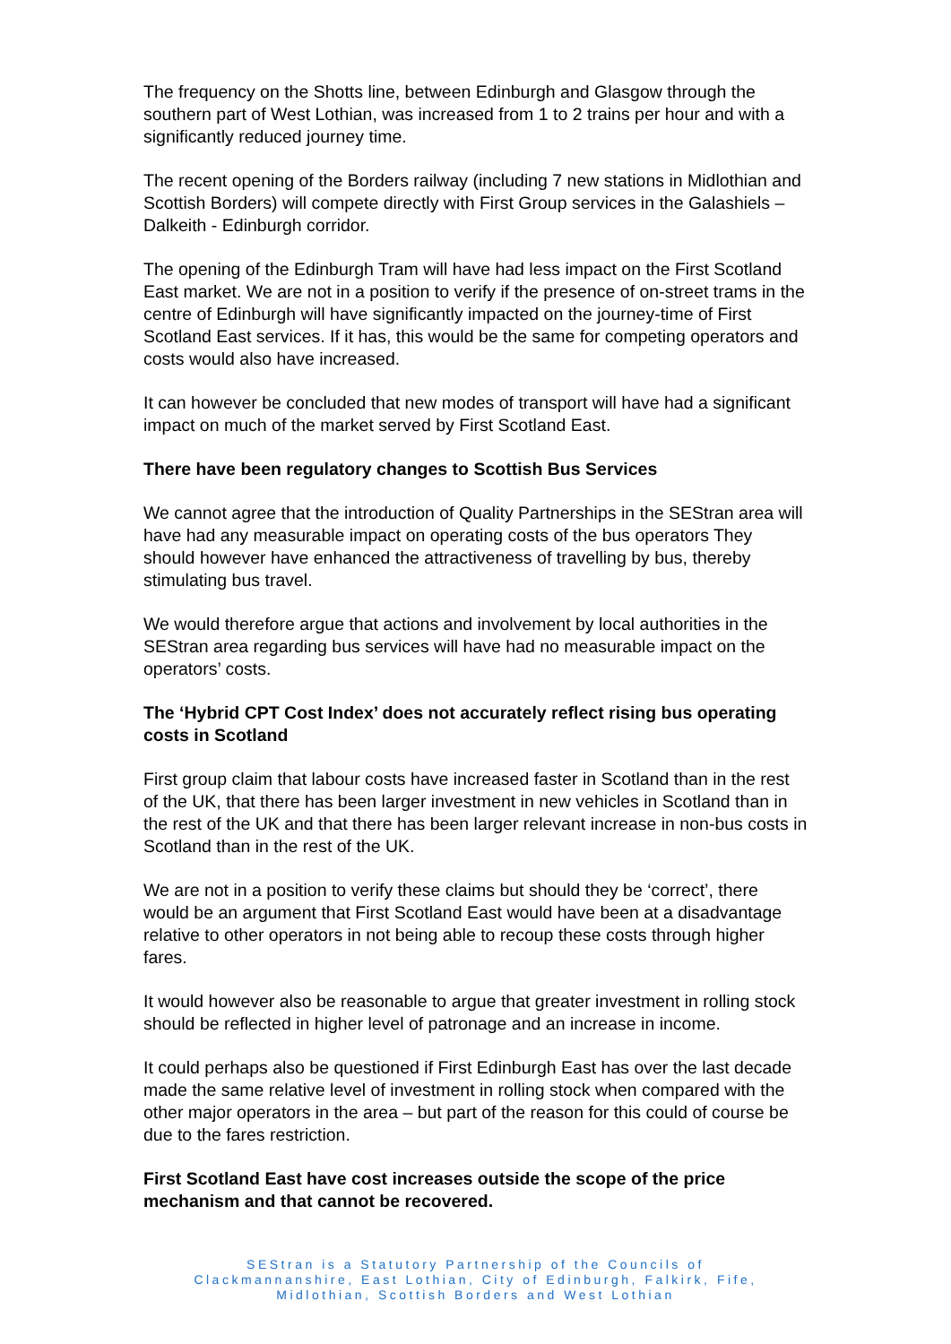The frequency on the Shotts line, between Edinburgh and Glasgow through the southern part of West Lothian, was increased from 1 to 2 trains per hour and with a significantly reduced journey time.
The recent opening of the Borders railway (including 7 new stations in Midlothian and Scottish Borders) will compete directly with First Group services in the Galashiels – Dalkeith - Edinburgh corridor.
The opening of the Edinburgh Tram will have had less impact on the First Scotland East market. We are not in a position to verify if the presence of on-street trams in the centre of Edinburgh will have significantly impacted on the journey-time of First Scotland East services. If it has, this would be the same for competing operators and costs would also have increased.
It can however be concluded that new modes of transport will have had a significant impact on much of the market served by First Scotland East.
There have been regulatory changes to Scottish Bus Services
We cannot agree that the introduction of Quality Partnerships in the SEStran area will have had any measurable impact on operating costs of the bus operators They should however have enhanced the attractiveness of travelling by bus, thereby stimulating bus travel.
We would therefore argue that actions and involvement by local authorities in the SEStran area regarding bus services will have had no measurable impact on the operators’ costs.
The ‘Hybrid CPT Cost Index’ does not accurately reflect rising bus operating costs in Scotland
First group claim that labour costs have increased faster in Scotland than in the rest of the UK, that there has been larger investment in new vehicles in Scotland than in the rest of the UK and that there has been larger relevant increase in non-bus costs in Scotland than in the rest of the UK.
We are not in a position to verify these claims but should they be ‘correct’, there would be an argument that First Scotland East would have been at a disadvantage relative to other operators in not being able to recoup these costs through higher fares.
It would however also be reasonable to argue that greater investment in rolling stock should be reflected in higher level of patronage and an increase in income.
It could perhaps also be questioned if First Edinburgh East has over the last decade made the same relative level of investment in rolling stock when compared with the other major operators in the area – but part of the reason for this could of course be due to the fares restriction.
First Scotland East have cost increases outside the scope of the price mechanism and that cannot be recovered.
SEStran is a Statutory Partnership of the Councils of
Clackmannanshire, East Lothian, City of Edinburgh, Falkirk, Fife,
Midlothian, Scottish Borders and West Lothian